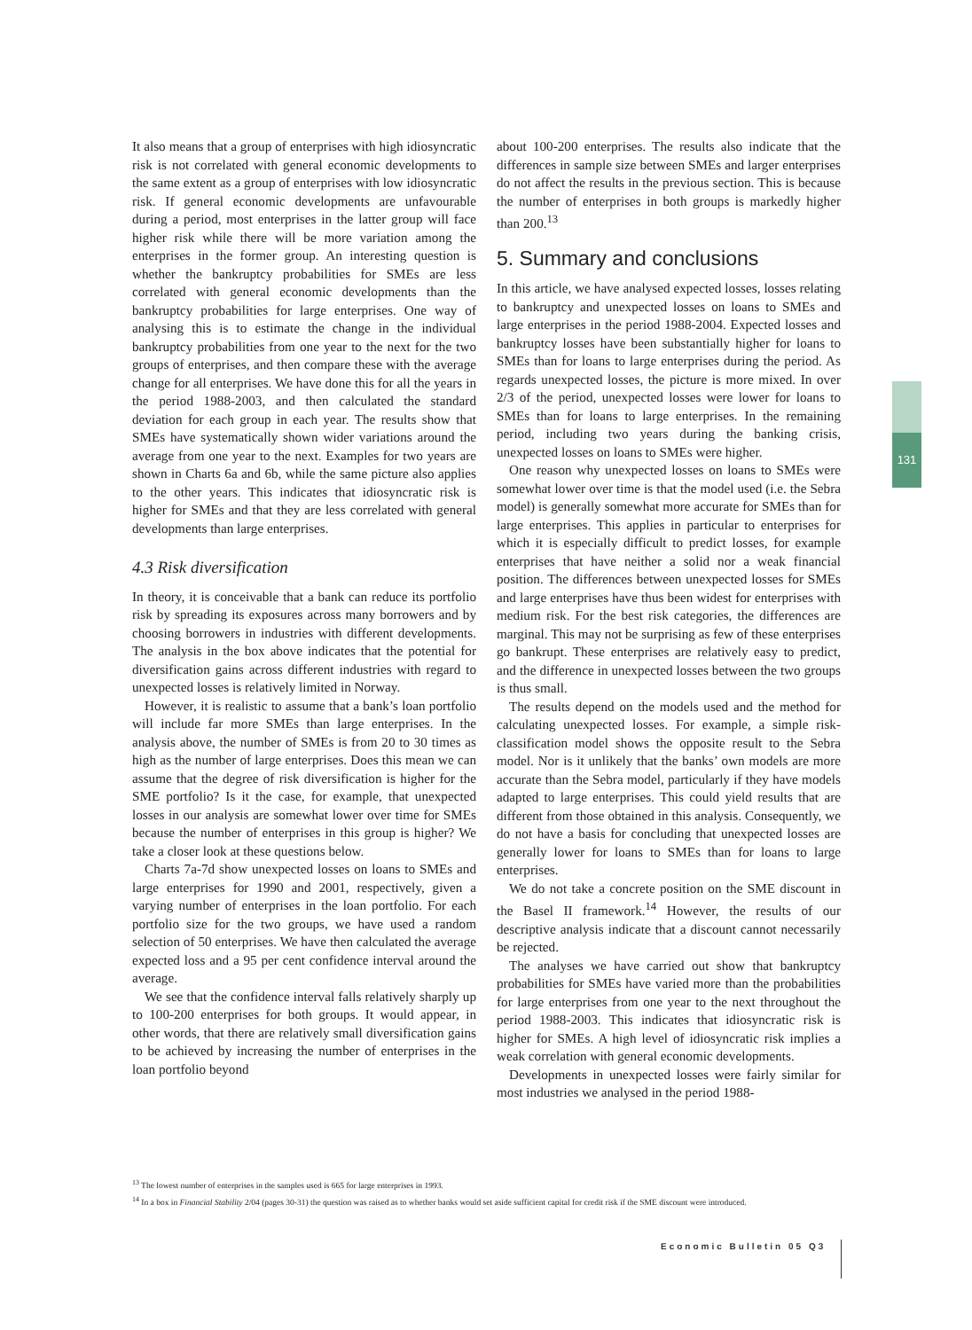It also means that a group of enterprises with high idiosyncratic risk is not correlated with general economic developments to the same extent as a group of enterprises with low idiosyncratic risk. If general economic developments are unfavourable during a period, most enterprises in the latter group will face higher risk while there will be more variation among the enterprises in the former group. An interesting question is whether the bankruptcy probabilities for SMEs are less correlated with general economic developments than the bankruptcy probabilities for large enterprises. One way of analysing this is to estimate the change in the individual bankruptcy probabilities from one year to the next for the two groups of enterprises, and then compare these with the average change for all enterprises. We have done this for all the years in the period 1988-2003, and then calculated the standard deviation for each group in each year. The results show that SMEs have systematically shown wider variations around the average from one year to the next. Examples for two years are shown in Charts 6a and 6b, while the same picture also applies to the other years. This indicates that idiosyncratic risk is higher for SMEs and that they are less correlated with general developments than large enterprises.
4.3 Risk diversification
In theory, it is conceivable that a bank can reduce its portfolio risk by spreading its exposures across many borrowers and by choosing borrowers in industries with different developments. The analysis in the box above indicates that the potential for diversification gains across different industries with regard to unexpected losses is relatively limited in Norway.
However, it is realistic to assume that a bank’s loan portfolio will include far more SMEs than large enterprises. In the analysis above, the number of SMEs is from 20 to 30 times as high as the number of large enterprises. Does this mean we can assume that the degree of risk diversification is higher for the SME portfolio? Is it the case, for example, that unexpected losses in our analysis are somewhat lower over time for SMEs because the number of enterprises in this group is higher? We take a closer look at these questions below.
Charts 7a-7d show unexpected losses on loans to SMEs and large enterprises for 1990 and 2001, respectively, given a varying number of enterprises in the loan portfolio. For each portfolio size for the two groups, we have used a random selection of 50 enterprises. We have then calculated the average expected loss and a 95 per cent confidence interval around the average.
We see that the confidence interval falls relatively sharply up to 100-200 enterprises for both groups. It would appear, in other words, that there are relatively small diversification gains to be achieved by increasing the number of enterprises in the loan portfolio beyond
about 100-200 enterprises. The results also indicate that the differences in sample size between SMEs and larger enterprises do not affect the results in the previous section. This is because the number of enterprises in both groups is markedly higher than 200.<sup>13</sup>
5. Summary and conclusions
In this article, we have analysed expected losses, losses relating to bankruptcy and unexpected losses on loans to SMEs and large enterprises in the period 1988-2004. Expected losses and bankruptcy losses have been substantially higher for loans to SMEs than for loans to large enterprises during the period. As regards unexpected losses, the picture is more mixed. In over 2/3 of the period, unexpected losses were lower for loans to SMEs than for loans to large enterprises. In the remaining period, including two years during the banking crisis, unexpected losses on loans to SMEs were higher.
One reason why unexpected losses on loans to SMEs were somewhat lower over time is that the model used (i.e. the Sebra model) is generally somewhat more accurate for SMEs than for large enterprises. This applies in particular to enterprises for which it is especially difficult to predict losses, for example enterprises that have neither a solid nor a weak financial position. The differences between unexpected losses for SMEs and large enterprises have thus been widest for enterprises with medium risk. For the best risk categories, the differences are marginal. This may not be surprising as few of these enterprises go bankrupt. These enterprises are relatively easy to predict, and the difference in unexpected losses between the two groups is thus small.
The results depend on the models used and the method for calculating unexpected losses. For example, a simple risk-classification model shows the opposite result to the Sebra model. Nor is it unlikely that the banks’ own models are more accurate than the Sebra model, particularly if they have models adapted to large enterprises. This could yield results that are different from those obtained in this analysis. Consequently, we do not have a basis for concluding that unexpected losses are generally lower for loans to SMEs than for loans to large enterprises.
We do not take a concrete position on the SME discount in the Basel II framework.<sup>14</sup> However, the results of our descriptive analysis indicate that a discount cannot necessarily be rejected.
The analyses we have carried out show that bankruptcy probabilities for SMEs have varied more than the probabilities for large enterprises from one year to the next throughout the period 1988-2003. This indicates that idiosyncratic risk is higher for SMEs. A high level of idiosyncratic risk implies a weak correlation with general economic developments.
Developments in unexpected losses were fairly similar for most industries we analysed in the period 1988-
131
<sup>13</sup> The lowest number of enterprises in the samples used is 665 for large enterprises in 1993.
<sup>14</sup> In a box in Financial Stability 2/04 (pages 30-31) the question was raised as to whether banks would set aside sufficient capital for credit risk if the SME discount were introduced.
Economic Bulletin 05 Q3